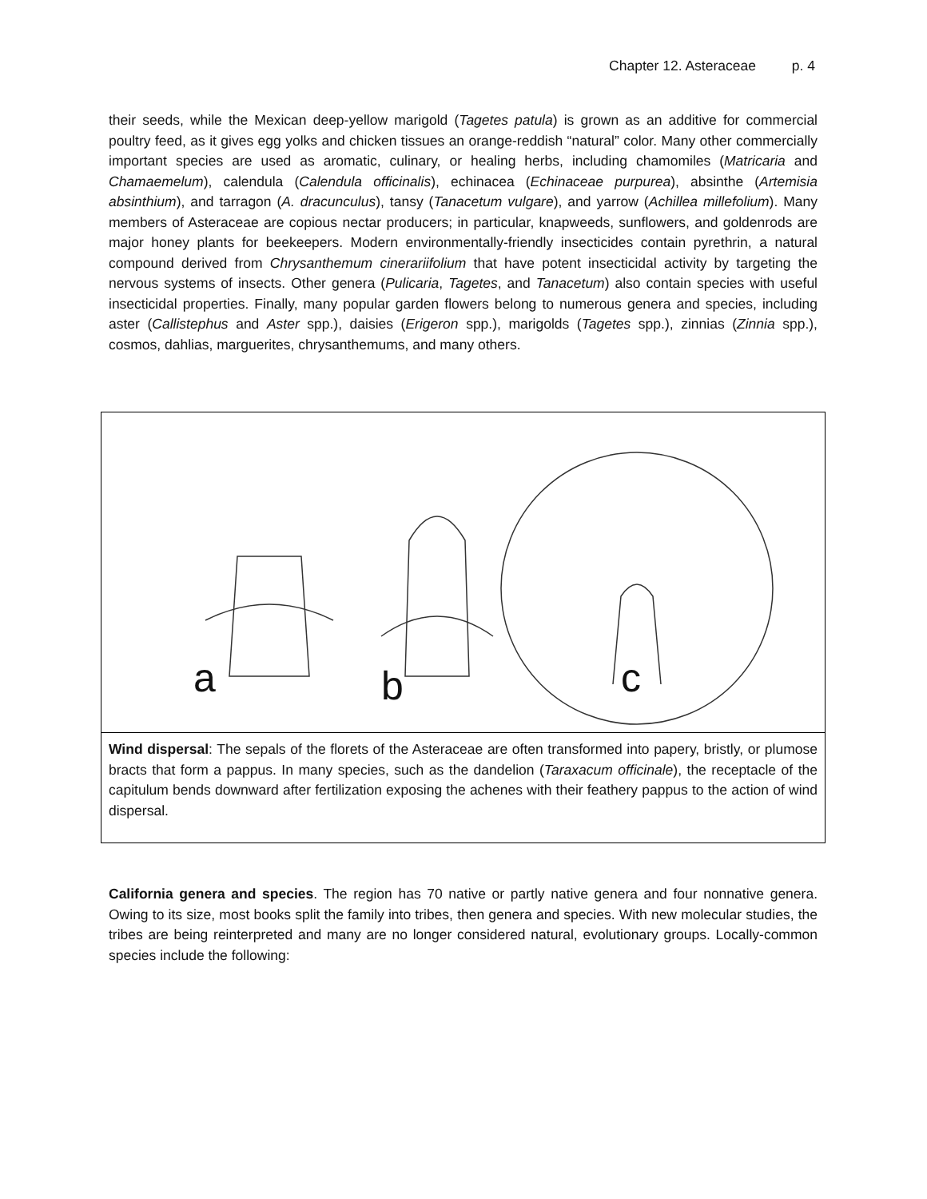Chapter 12. Asteraceae p. 4
their seeds, while the Mexican deep-yellow marigold (Tagetes patula) is grown as an additive for commercial poultry feed, as it gives egg yolks and chicken tissues an orange-reddish “natural” color. Many other commercially important species are used as aromatic, culinary, or healing herbs, including chamomiles (Matricaria and Chamaemelum), calendula (Calendula officinalis), echinacea (Echinaceae purpurea), absinthe (Artemisia absinthium), and tarragon (A. dracunculus), tansy (Tanacetum vulgare), and yarrow (Achillea millefolium). Many members of Asteraceae are copious nectar producers; in particular, knapweeds, sunflowers, and goldenrods are major honey plants for beekeepers. Modern environmentally-friendly insecticides contain pyrethrin, a natural compound derived from Chrysanthemum cinerariifolium that have potent insecticidal activity by targeting the nervous systems of insects. Other genera (Pulicaria, Tagetes, and Tanacetum) also contain species with useful insecticidal properties. Finally, many popular garden flowers belong to numerous genera and species, including aster (Callistephus and Aster spp.), daisies (Erigeron spp.), marigolds (Tagetes spp.), zinnias (Zinnia spp.), cosmos, dahlias, marguerites, chrysanthemums, and many others.
a b c
Wind dispersal: The sepals of the florets of the Asteraceae are often transformed into papery, bristly, or plumose bracts that form a pappus. In many species, such as the dandelion (Taraxacum officinale), the receptacle of the capitulum bends downward after fertilization exposing the achenes with their feathery pappus to the action of wind dispersal.
California genera and species. The region has 70 native or partly native genera and four nonnative genera. Owing to its size, most books split the family into tribes, then genera and species. With new molecular studies, the tribes are being reinterpreted and many are no longer considered natural, evolutionary groups. Locally-common species include the following: